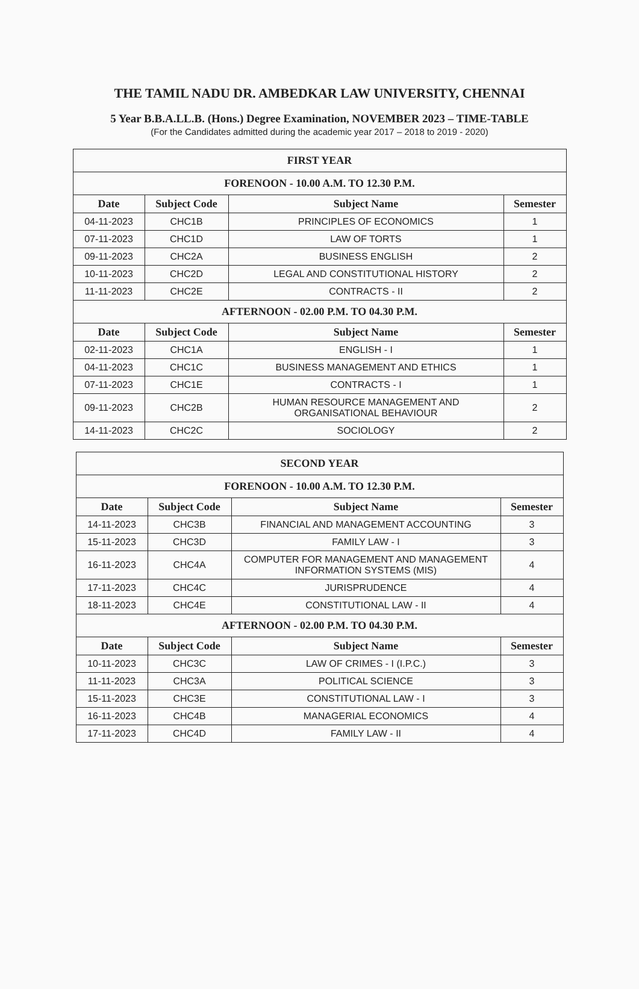THE TAMIL NADU DR. AMBEDKAR LAW UNIVERSITY, CHENNAI
5 Year B.B.A.LL.B. (Hons.) Degree Examination, NOVEMBER 2023 – TIME-TABLE
(For the Candidates admitted during the academic year 2017 – 2018 to 2019 - 2020)
| FIRST YEAR | | | |
| FORENOON - 10.00 A.M. TO 12.30 P.M. | | | |
| Date | Subject Code | Subject Name | Semester |
| 04-11-2023 | CHC1B | PRINCIPLES OF ECONOMICS | 1 |
| 07-11-2023 | CHC1D | LAW OF TORTS | 1 |
| 09-11-2023 | CHC2A | BUSINESS ENGLISH | 2 |
| 10-11-2023 | CHC2D | LEGAL AND CONSTITUTIONAL HISTORY | 2 |
| 11-11-2023 | CHC2E | CONTRACTS - II | 2 |
| AFTERNOON - 02.00 P.M. TO 04.30 P.M. | | | |
| Date | Subject Code | Subject Name | Semester |
| 02-11-2023 | CHC1A | ENGLISH - I | 1 |
| 04-11-2023 | CHC1C | BUSINESS MANAGEMENT AND ETHICS | 1 |
| 07-11-2023 | CHC1E | CONTRACTS - I | 1 |
| 09-11-2023 | CHC2B | HUMAN RESOURCE MANAGEMENT AND ORGANISATIONAL BEHAVIOUR | 2 |
| 14-11-2023 | CHC2C | SOCIOLOGY | 2 |
| SECOND YEAR | | | |
| FORENOON - 10.00 A.M. TO 12.30 P.M. | | | |
| Date | Subject Code | Subject Name | Semester |
| 14-11-2023 | CHC3B | FINANCIAL AND MANAGEMENT ACCOUNTING | 3 |
| 15-11-2023 | CHC3D | FAMILY LAW - I | 3 |
| 16-11-2023 | CHC4A | COMPUTER FOR MANAGEMENT AND MANAGEMENT INFORMATION SYSTEMS (MIS) | 4 |
| 17-11-2023 | CHC4C | JURISPRUDENCE | 4 |
| 18-11-2023 | CHC4E | CONSTITUTIONAL LAW - II | 4 |
| AFTERNOON - 02.00 P.M. TO 04.30 P.M. | | | |
| Date | Subject Code | Subject Name | Semester |
| 10-11-2023 | CHC3C | LAW OF CRIMES - I (I.P.C.) | 3 |
| 11-11-2023 | CHC3A | POLITICAL SCIENCE | 3 |
| 15-11-2023 | CHC3E | CONSTITUTIONAL LAW - I | 3 |
| 16-11-2023 | CHC4B | MANAGERIAL ECONOMICS | 4 |
| 17-11-2023 | CHC4D | FAMILY LAW - II | 4 |